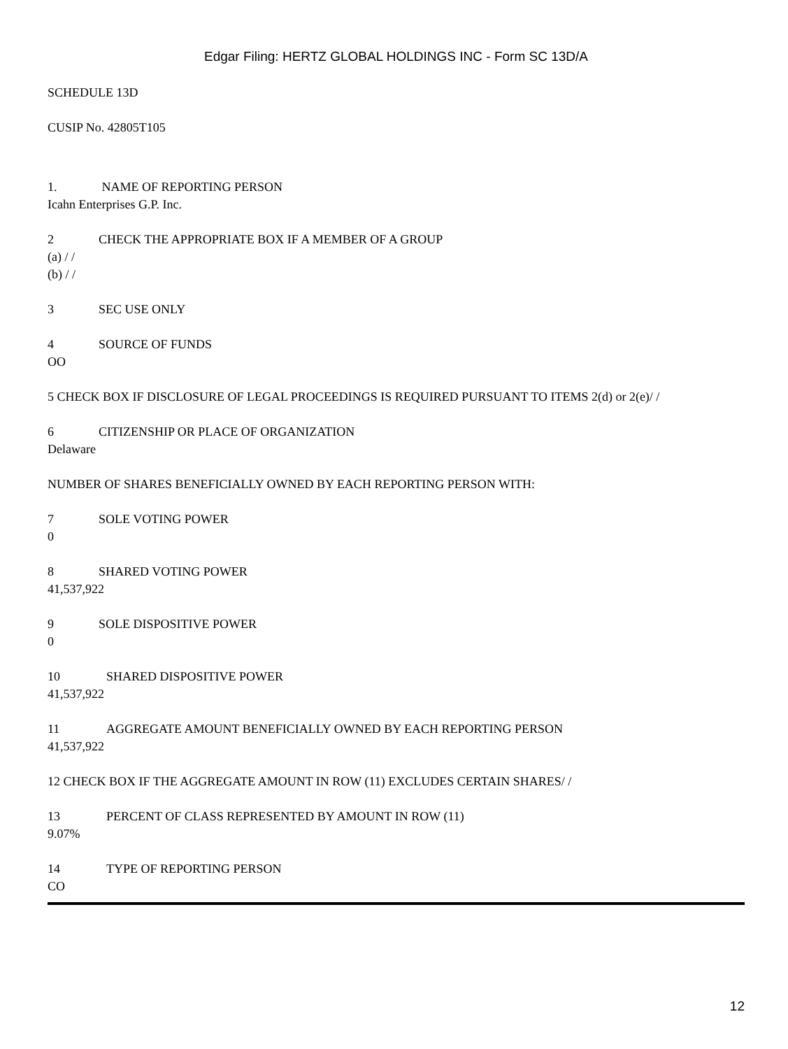Edgar Filing: HERTZ GLOBAL HOLDINGS INC - Form SC 13D/A
SCHEDULE 13D
CUSIP No. 42805T105
1. NAME OF REPORTING PERSON
Icahn Enterprises G.P. Inc.
2 CHECK THE APPROPRIATE BOX IF A MEMBER OF A GROUP
(a) / /
(b) / /
3 SEC USE ONLY
4 SOURCE OF FUNDS
OO
5 CHECK BOX IF DISCLOSURE OF LEGAL PROCEEDINGS IS REQUIRED PURSUANT TO ITEMS 2(d) or 2(e)/ /
6 CITIZENSHIP OR PLACE OF ORGANIZATION
Delaware
NUMBER OF SHARES BENEFICIALLY OWNED BY EACH REPORTING PERSON WITH:
7 SOLE VOTING POWER
0
8 SHARED VOTING POWER
41,537,922
9 SOLE DISPOSITIVE POWER
0
10 SHARED DISPOSITIVE POWER
41,537,922
11 AGGREGATE AMOUNT BENEFICIALLY OWNED BY EACH REPORTING PERSON
41,537,922
12 CHECK BOX IF THE AGGREGATE AMOUNT IN ROW (11) EXCLUDES CERTAIN SHARES/ /
13 PERCENT OF CLASS REPRESENTED BY AMOUNT IN ROW (11)
9.07%
14 TYPE OF REPORTING PERSON
CO
12